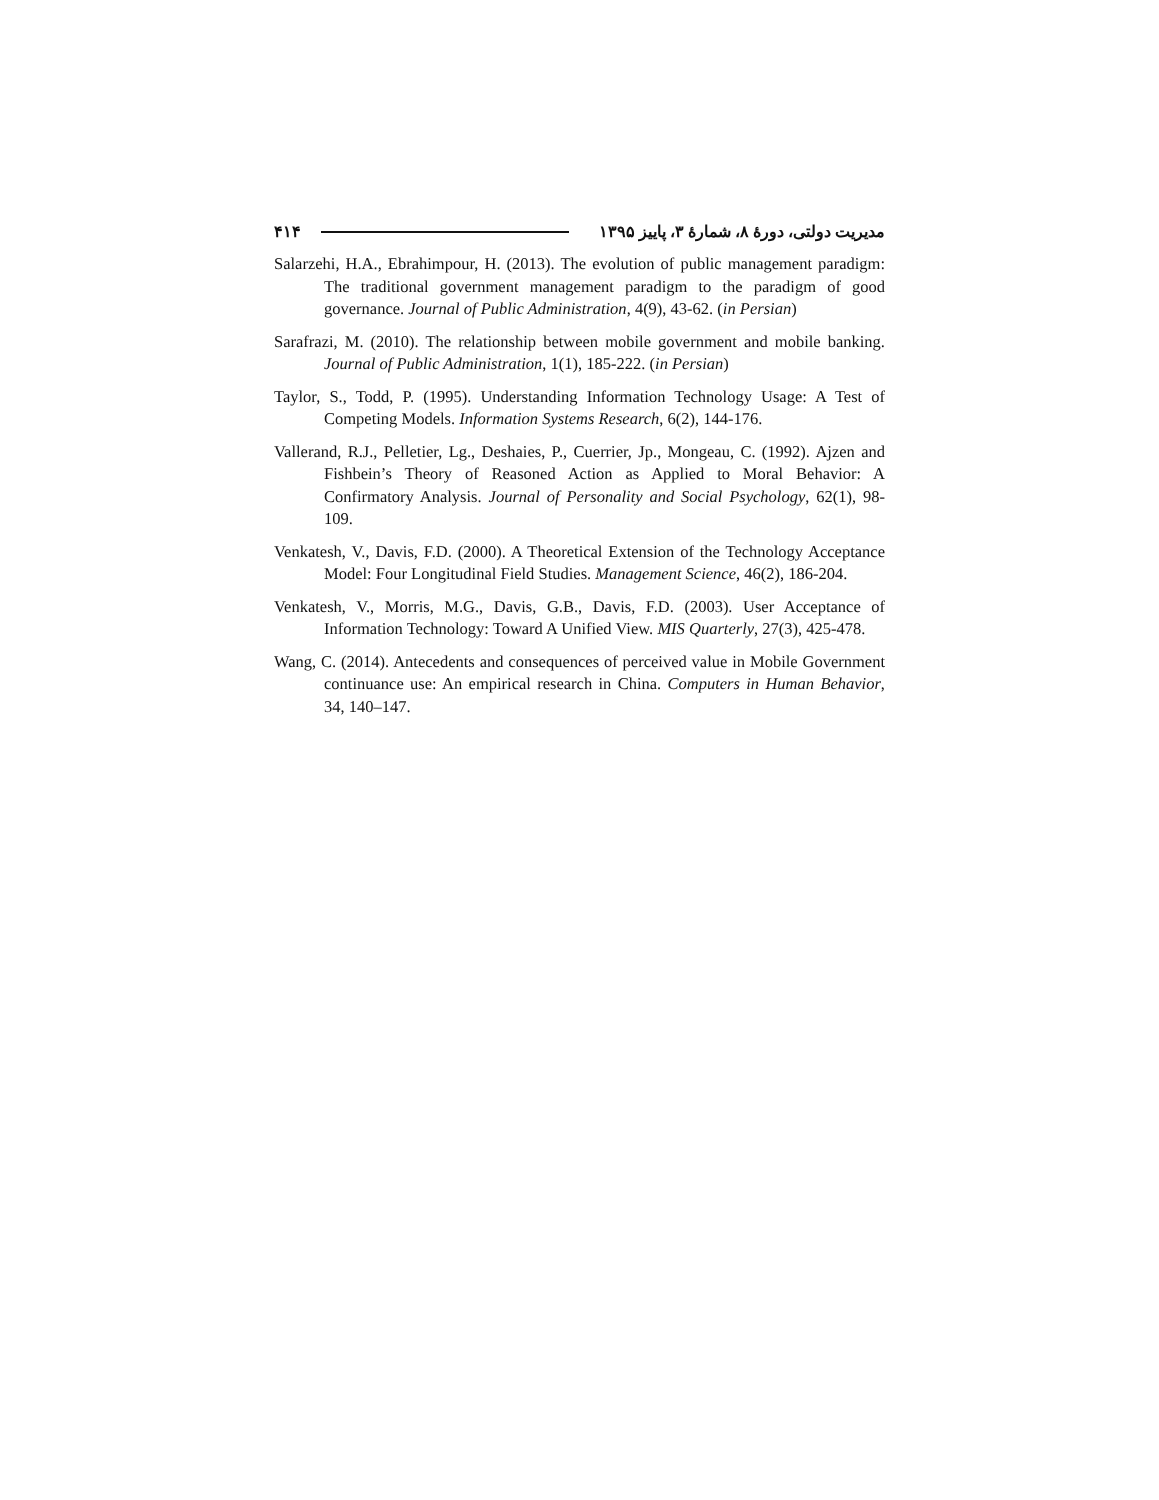مدیریت دولتی، دورهٔ ۸، شمارهٔ ۳، پاییز ۱۳۹۵ ۴۱۴
Salarzehi, H.A., Ebrahimpour, H. (2013). The evolution of public management paradigm: The traditional government management paradigm to the paradigm of good governance. Journal of Public Administration, 4(9), 43-62. (in Persian)
Sarafrazi, M. (2010). The relationship between mobile government and mobile banking. Journal of Public Administration, 1(1), 185-222. (in Persian)
Taylor, S., Todd, P. (1995). Understanding Information Technology Usage: A Test of Competing Models. Information Systems Research, 6(2), 144-176.
Vallerand, R.J., Pelletier, Lg., Deshaies, P., Cuerrier, Jp., Mongeau, C. (1992). Ajzen and Fishbein’s Theory of Reasoned Action as Applied to Moral Behavior: A Confirmatory Analysis. Journal of Personality and Social Psychology, 62(1), 98-109.
Venkatesh, V., Davis, F.D. (2000). A Theoretical Extension of the Technology Acceptance Model: Four Longitudinal Field Studies. Management Science, 46(2), 186-204.
Venkatesh, V., Morris, M.G., Davis, G.B., Davis, F.D. (2003). User Acceptance of Information Technology: Toward A Unified View. MIS Quarterly, 27(3), 425-478.
Wang, C. (2014). Antecedents and consequences of perceived value in Mobile Government continuance use: An empirical research in China. Computers in Human Behavior, 34, 140–147.